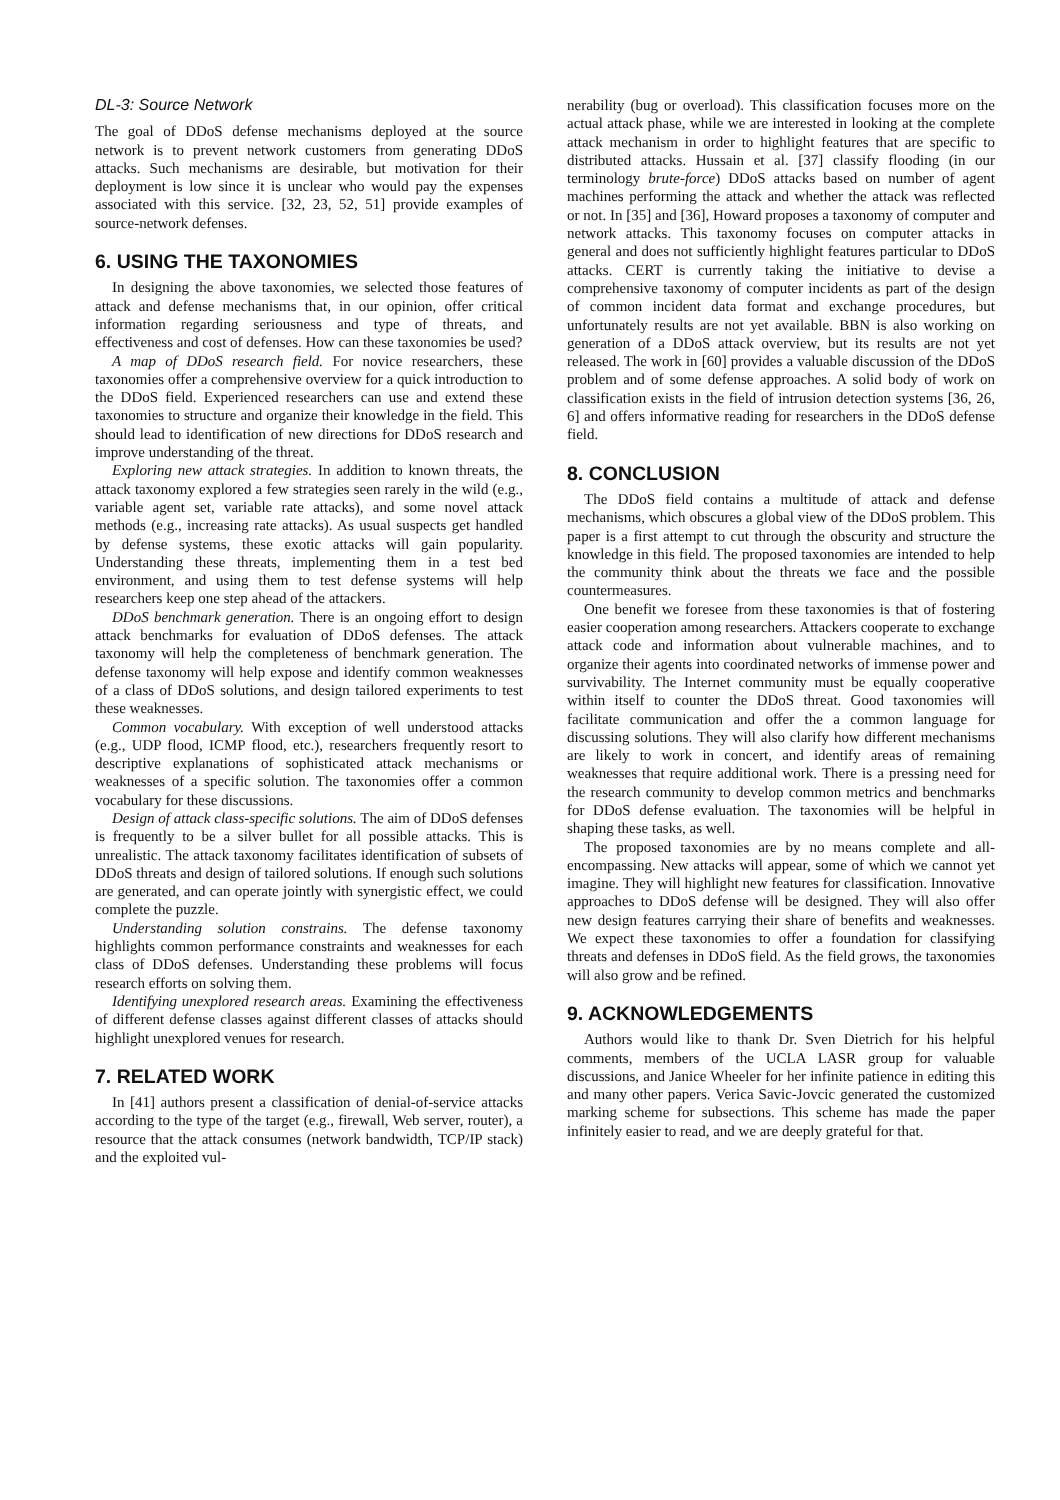DL-3: Source Network
The goal of DDoS defense mechanisms deployed at the source network is to prevent network customers from generating DDoS attacks. Such mechanisms are desirable, but motivation for their deployment is low since it is unclear who would pay the expenses associated with this service. [32, 23, 52, 51] provide examples of source-network defenses.
6. USING THE TAXONOMIES
In designing the above taxonomies, we selected those features of attack and defense mechanisms that, in our opinion, offer critical information regarding seriousness and type of threats, and effectiveness and cost of defenses. How can these taxonomies be used?
A map of DDoS research field. For novice researchers, these taxonomies offer a comprehensive overview for a quick introduction to the DDoS field. Experienced researchers can use and extend these taxonomies to structure and organize their knowledge in the field. This should lead to identification of new directions for DDoS research and improve understanding of the threat.
Exploring new attack strategies. In addition to known threats, the attack taxonomy explored a few strategies seen rarely in the wild (e.g., variable agent set, variable rate attacks), and some novel attack methods (e.g., increasing rate attacks). As usual suspects get handled by defense systems, these exotic attacks will gain popularity. Understanding these threats, implementing them in a test bed environment, and using them to test defense systems will help researchers keep one step ahead of the attackers.
DDoS benchmark generation. There is an ongoing effort to design attack benchmarks for evaluation of DDoS defenses. The attack taxonomy will help the completeness of benchmark generation. The defense taxonomy will help expose and identify common weaknesses of a class of DDoS solutions, and design tailored experiments to test these weaknesses.
Common vocabulary. With exception of well understood attacks (e.g., UDP flood, ICMP flood, etc.), researchers frequently resort to descriptive explanations of sophisticated attack mechanisms or weaknesses of a specific solution. The taxonomies offer a common vocabulary for these discussions.
Design of attack class-specific solutions. The aim of DDoS defenses is frequently to be a silver bullet for all possible attacks. This is unrealistic. The attack taxonomy facilitates identification of subsets of DDoS threats and design of tailored solutions. If enough such solutions are generated, and can operate jointly with synergistic effect, we could complete the puzzle.
Understanding solution constrains. The defense taxonomy highlights common performance constraints and weaknesses for each class of DDoS defenses. Understanding these problems will focus research efforts on solving them.
Identifying unexplored research areas. Examining the effectiveness of different defense classes against different classes of attacks should highlight unexplored venues for research.
7. RELATED WORK
In [41] authors present a classification of denial-of-service attacks according to the type of the target (e.g., firewall, Web server, router), a resource that the attack consumes (network bandwidth, TCP/IP stack) and the exploited vul-
nerability (bug or overload). This classification focuses more on the actual attack phase, while we are interested in looking at the complete attack mechanism in order to highlight features that are specific to distributed attacks. Hussain et al. [37] classify flooding (in our terminology brute-force) DDoS attacks based on number of agent machines performing the attack and whether the attack was reflected or not. In [35] and [36], Howard proposes a taxonomy of computer and network attacks. This taxonomy focuses on computer attacks in general and does not sufficiently highlight features particular to DDoS attacks. CERT is currently taking the initiative to devise a comprehensive taxonomy of computer incidents as part of the design of common incident data format and exchange procedures, but unfortunately results are not yet available. BBN is also working on generation of a DDoS attack overview, but its results are not yet released. The work in [60] provides a valuable discussion of the DDoS problem and of some defense approaches. A solid body of work on classification exists in the field of intrusion detection systems [36, 26, 6] and offers informative reading for researchers in the DDoS defense field.
8. CONCLUSION
The DDoS field contains a multitude of attack and defense mechanisms, which obscures a global view of the DDoS problem. This paper is a first attempt to cut through the obscurity and structure the knowledge in this field. The proposed taxonomies are intended to help the community think about the threats we face and the possible countermeasures.
One benefit we foresee from these taxonomies is that of fostering easier cooperation among researchers. Attackers cooperate to exchange attack code and information about vulnerable machines, and to organize their agents into coordinated networks of immense power and survivability. The Internet community must be equally cooperative within itself to counter the DDoS threat. Good taxonomies will facilitate communication and offer the a common language for discussing solutions. They will also clarify how different mechanisms are likely to work in concert, and identify areas of remaining weaknesses that require additional work. There is a pressing need for the research community to develop common metrics and benchmarks for DDoS defense evaluation. The taxonomies will be helpful in shaping these tasks, as well.
The proposed taxonomies are by no means complete and all-encompassing. New attacks will appear, some of which we cannot yet imagine. They will highlight new features for classification. Innovative approaches to DDoS defense will be designed. They will also offer new design features carrying their share of benefits and weaknesses. We expect these taxonomies to offer a foundation for classifying threats and defenses in DDoS field. As the field grows, the taxonomies will also grow and be refined.
9. ACKNOWLEDGEMENTS
Authors would like to thank Dr. Sven Dietrich for his helpful comments, members of the UCLA LASR group for valuable discussions, and Janice Wheeler for her infinite patience in editing this and many other papers. Verica Savic-Jovcic generated the customized marking scheme for subsections. This scheme has made the paper infinitely easier to read, and we are deeply grateful for that.